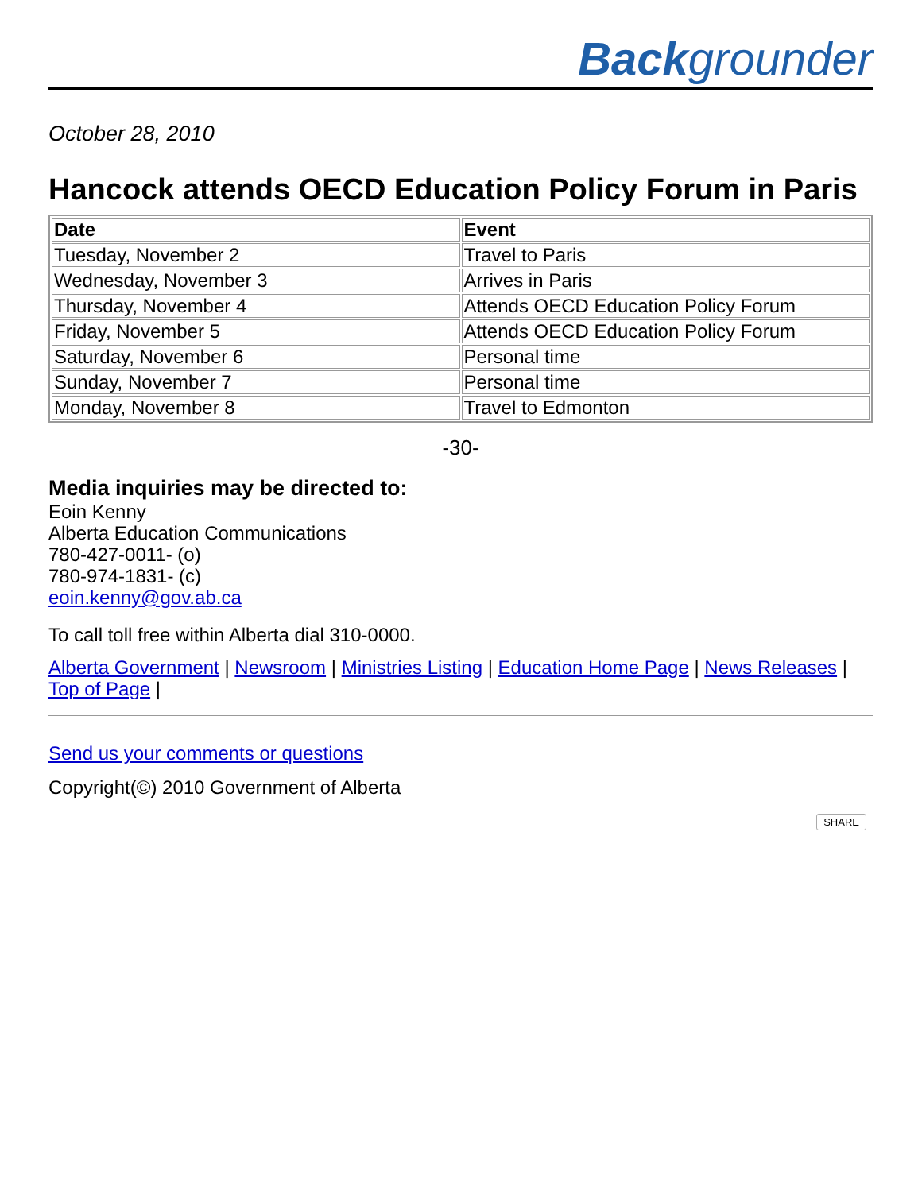Backgrounder
October 28, 2010
Hancock attends OECD Education Policy Forum in Paris
| Date | Event |
| --- | --- |
| Tuesday, November 2 | Travel to Paris |
| Wednesday, November 3 | Arrives in Paris |
| Thursday, November 4 | Attends OECD Education Policy Forum |
| Friday, November 5 | Attends OECD Education Policy Forum |
| Saturday, November 6 | Personal time |
| Sunday, November 7 | Personal time |
| Monday, November 8 | Travel to Edmonton |
-30-
Media inquiries may be directed to:
Eoin Kenny
Alberta Education Communications
780-427-0011- (o)
780-974-1831- (c)
eoin.kenny@gov.ab.ca
To call toll free within Alberta dial 310-0000.
Alberta Government | Newsroom | Ministries Listing | Education Home Page | News Releases | Top of Page |
Send us your comments or questions
Copyright(©) 2010 Government of Alberta
SHARE